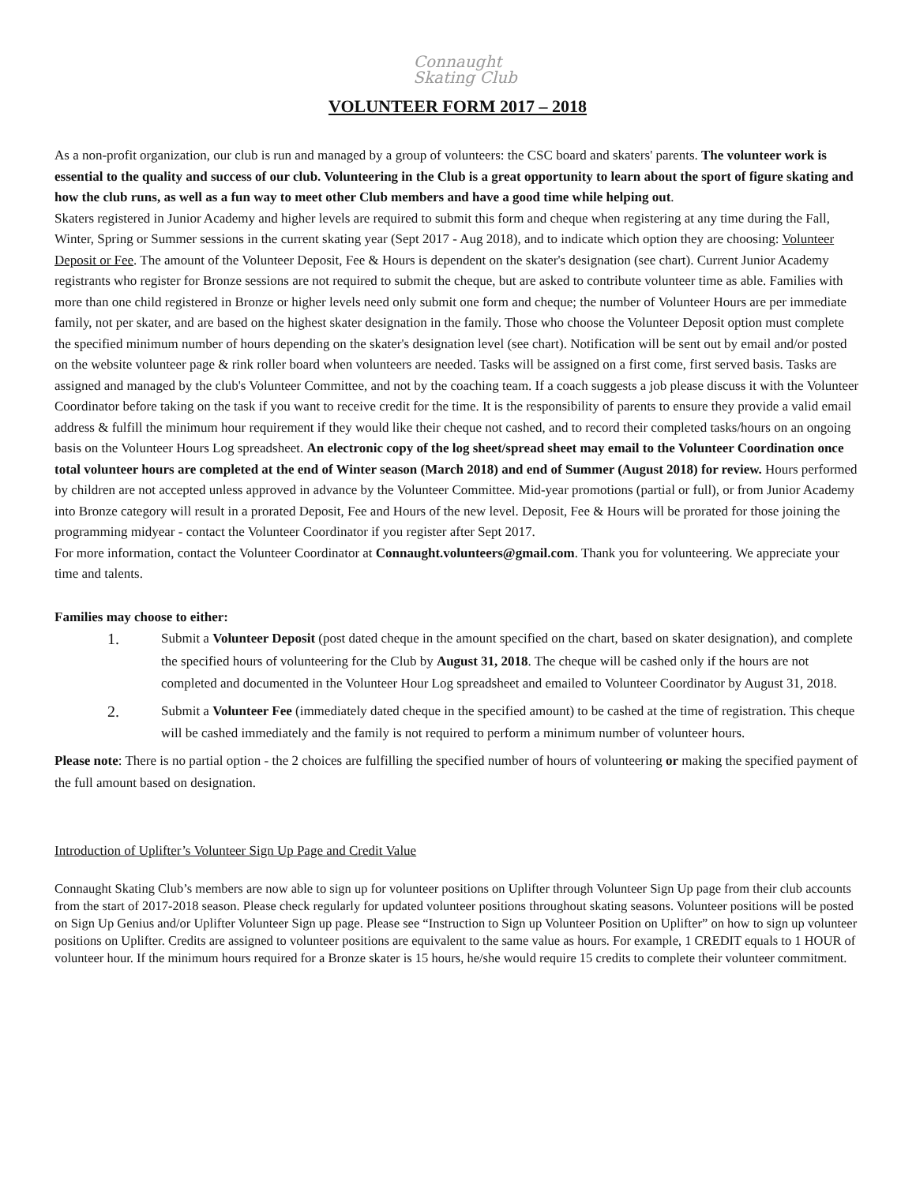Connaught
Skating Club
VOLUNTEER FORM 2017 – 2018
As a non-profit organization, our club is run and managed by a group of volunteers: the CSC board and skaters' parents. The volunteer work is essential to the quality and success of our club. Volunteering in the Club is a great opportunity to learn about the sport of figure skating and how the club runs, as well as a fun way to meet other Club members and have a good time while helping out.
Skaters registered in Junior Academy and higher levels are required to submit this form and cheque when registering at any time during the Fall, Winter, Spring or Summer sessions in the current skating year (Sept 2017 - Aug 2018), and to indicate which option they are choosing: Volunteer Deposit or Fee. The amount of the Volunteer Deposit, Fee & Hours is dependent on the skater's designation (see chart). Current Junior Academy registrants who register for Bronze sessions are not required to submit the cheque, but are asked to contribute volunteer time as able. Families with more than one child registered in Bronze or higher levels need only submit one form and cheque; the number of Volunteer Hours are per immediate family, not per skater, and are based on the highest skater designation in the family. Those who choose the Volunteer Deposit option must complete the specified minimum number of hours depending on the skater's designation level (see chart). Notification will be sent out by email and/or posted on the website volunteer page & rink roller board when volunteers are needed. Tasks will be assigned on a first come, first served basis. Tasks are assigned and managed by the club's Volunteer Committee, and not by the coaching team. If a coach suggests a job please discuss it with the Volunteer Coordinator before taking on the task if you want to receive credit for the time. It is the responsibility of parents to ensure they provide a valid email address & fulfill the minimum hour requirement if they would like their cheque not cashed, and to record their completed tasks/hours on an ongoing basis on the Volunteer Hours Log spreadsheet. An electronic copy of the log sheet/spread sheet may email to the Volunteer Coordination once total volunteer hours are completed at the end of Winter season (March 2018) and end of Summer (August 2018) for review. Hours performed by children are not accepted unless approved in advance by the Volunteer Committee. Mid-year promotions (partial or full), or from Junior Academy into Bronze category will result in a prorated Deposit, Fee and Hours of the new level. Deposit, Fee & Hours will be prorated for those joining the programming midyear - contact the Volunteer Coordinator if you register after Sept 2017.
For more information, contact the Volunteer Coordinator at Connaught.volunteers@gmail.com. Thank you for volunteering. We appreciate your time and talents.
Families may choose to either:
1. Submit a Volunteer Deposit (post dated cheque in the amount specified on the chart, based on skater designation), and complete the specified hours of volunteering for the Club by August 31, 2018. The cheque will be cashed only if the hours are not completed and documented in the Volunteer Hour Log spreadsheet and emailed to Volunteer Coordinator by August 31, 2018.
2. Submit a Volunteer Fee (immediately dated cheque in the specified amount) to be cashed at the time of registration. This cheque will be cashed immediately and the family is not required to perform a minimum number of volunteer hours.
Please note: There is no partial option - the 2 choices are fulfilling the specified number of hours of volunteering or making the specified payment of the full amount based on designation.
Introduction of Uplifter’s Volunteer Sign Up Page and Credit Value
Connaught Skating Club’s members are now able to sign up for volunteer positions on Uplifter through Volunteer Sign Up page from their club accounts from the start of 2017-2018 season. Please check regularly for updated volunteer positions throughout skating seasons. Volunteer positions will be posted on Sign Up Genius and/or Uplifter Volunteer Sign up page. Please see “Instruction to Sign up Volunteer Position on Uplifter” on how to sign up volunteer positions on Uplifter. Credits are assigned to volunteer positions are equivalent to the same value as hours. For example, 1 CREDIT equals to 1 HOUR of volunteer hour. If the minimum hours required for a Bronze skater is 15 hours, he/she would require 15 credits to complete their volunteer commitment.